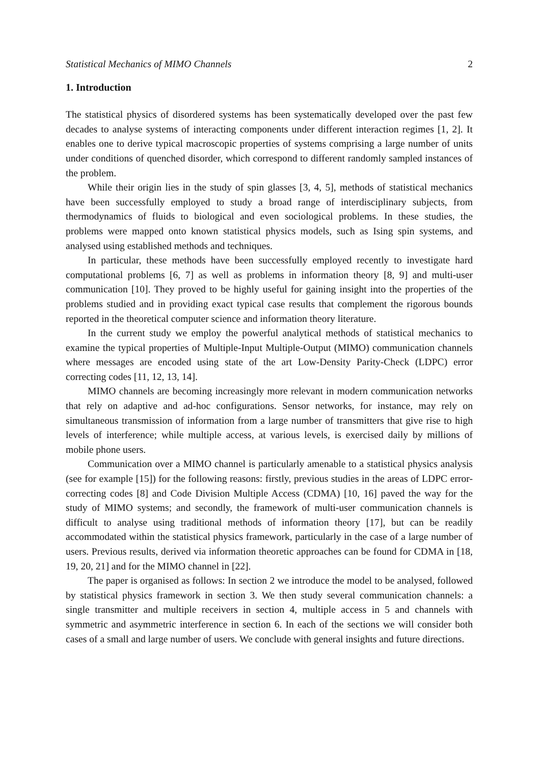Statistical Mechanics of MIMO Channels 2
1. Introduction
The statistical physics of disordered systems has been systematically developed over the past few decades to analyse systems of interacting components under different interaction regimes [1, 2]. It enables one to derive typical macroscopic properties of systems comprising a large number of units under conditions of quenched disorder, which correspond to different randomly sampled instances of the problem.
While their origin lies in the study of spin glasses [3, 4, 5], methods of statistical mechanics have been successfully employed to study a broad range of interdisciplinary subjects, from thermodynamics of fluids to biological and even sociological problems. In these studies, the problems were mapped onto known statistical physics models, such as Ising spin systems, and analysed using established methods and techniques.
In particular, these methods have been successfully employed recently to investigate hard computational problems [6, 7] as well as problems in information theory [8, 9] and multi-user communication [10]. They proved to be highly useful for gaining insight into the properties of the problems studied and in providing exact typical case results that complement the rigorous bounds reported in the theoretical computer science and information theory literature.
In the current study we employ the powerful analytical methods of statistical mechanics to examine the typical properties of Multiple-Input Multiple-Output (MIMO) communication channels where messages are encoded using state of the art Low-Density Parity-Check (LDPC) error correcting codes [11, 12, 13, 14].
MIMO channels are becoming increasingly more relevant in modern communication networks that rely on adaptive and ad-hoc configurations. Sensor networks, for instance, may rely on simultaneous transmission of information from a large number of transmitters that give rise to high levels of interference; while multiple access, at various levels, is exercised daily by millions of mobile phone users.
Communication over a MIMO channel is particularly amenable to a statistical physics analysis (see for example [15]) for the following reasons: firstly, previous studies in the areas of LDPC error-correcting codes [8] and Code Division Multiple Access (CDMA) [10, 16] paved the way for the study of MIMO systems; and secondly, the framework of multi-user communication channels is difficult to analyse using traditional methods of information theory [17], but can be readily accommodated within the statistical physics framework, particularly in the case of a large number of users. Previous results, derived via information theoretic approaches can be found for CDMA in [18, 19, 20, 21] and for the MIMO channel in [22].
The paper is organised as follows: In section 2 we introduce the model to be analysed, followed by statistical physics framework in section 3. We then study several communication channels: a single transmitter and multiple receivers in section 4, multiple access in 5 and channels with symmetric and asymmetric interference in section 6. In each of the sections we will consider both cases of a small and large number of users. We conclude with general insights and future directions.